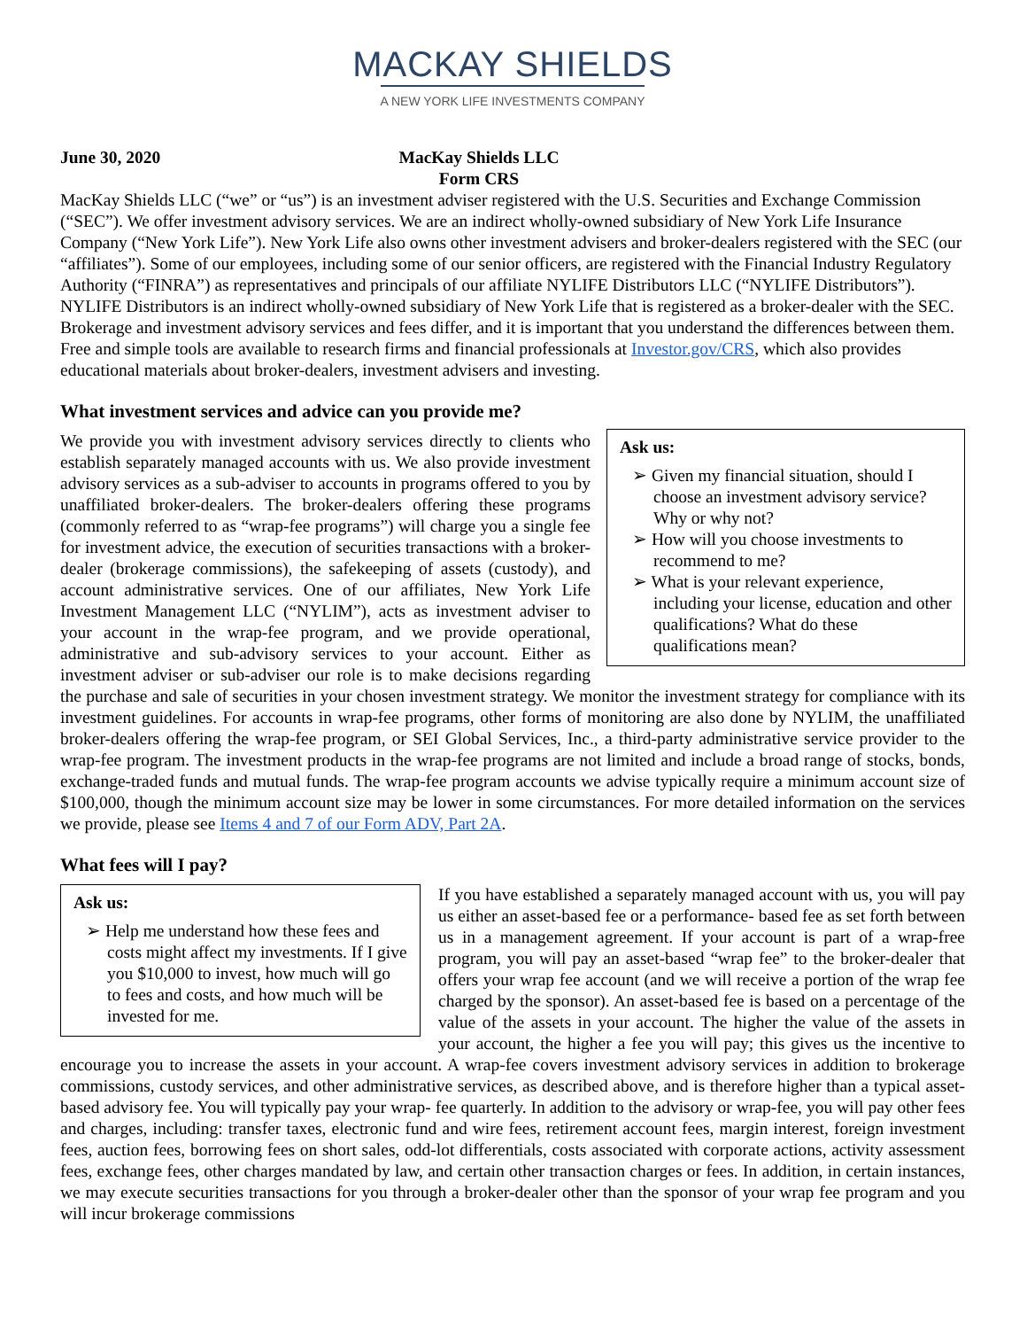MACKAY SHIELDS
A NEW YORK LIFE INVESTMENTS COMPANY
June 30, 2020 MacKay Shields LLC
Form CRS
MacKay Shields LLC (“we” or “us”) is an investment adviser registered with the U.S. Securities and Exchange Commission (“SEC”). We offer investment advisory services. We are an indirect wholly-owned subsidiary of New York Life Insurance Company (“New York Life”). New York Life also owns other investment advisers and broker-dealers registered with the SEC (our “affiliates”). Some of our employees, including some of our senior officers, are registered with the Financial Industry Regulatory Authority (“FINRA”) as representatives and principals of our affiliate NYLIFE Distributors LLC (“NYLIFE Distributors”). NYLIFE Distributors is an indirect wholly-owned subsidiary of New York Life that is registered as a broker-dealer with the SEC. Brokerage and investment advisory services and fees differ, and it is important that you understand the differences between them. Free and simple tools are available to research firms and financial professionals at Investor.gov/CRS, which also provides educational materials about broker-dealers, investment advisers and investing.
What investment services and advice can you provide me?
Ask us:
➢ Given my financial situation, should I choose an investment advisory service? Why or why not?
➢ How will you choose investments to recommend to me?
➢ What is your relevant experience, including your license, education and other qualifications? What do these qualifications mean?
We provide you with investment advisory services directly to clients who establish separately managed accounts with us. We also provide investment advisory services as a sub-adviser to accounts in programs offered to you by unaffiliated broker-dealers. The broker-dealers offering these programs (commonly referred to as “wrap-fee programs”) will charge you a single fee for investment advice, the execution of securities transactions with a broker-dealer (brokerage commissions), the safekeeping of assets (custody), and account administrative services. One of our affiliates, New York Life Investment Management LLC (“NYLIM”), acts as investment adviser to your account in the wrap-fee program, and we provide operational, administrative and sub-advisory services to your account. Either as investment adviser or sub-adviser our role is to make decisions regarding the purchase and sale of securities in your chosen investment strategy. We monitor the investment strategy for compliance with its investment guidelines. For accounts in wrap-fee programs, other forms of monitoring are also done by NYLIM, the unaffiliated broker-dealers offering the wrap-fee program, or SEI Global Services, Inc., a third-party administrative service provider to the wrap-fee program. The investment products in the wrap-fee programs are not limited and include a broad range of stocks, bonds, exchange-traded funds and mutual funds. The wrap-fee program accounts we advise typically require a minimum account size of $100,000, though the minimum account size may be lower in some circumstances. For more detailed information on the services we provide, please see Items 4 and 7 of our Form ADV, Part 2A.
What fees will I pay?
Ask us:
➢ Help me understand how these fees and costs might affect my investments. If I give you $10,000 to invest, how much will go to fees and costs, and how much will be invested for me.
If you have established a separately managed account with us, you will pay us either an asset-based fee or a performance- based fee as set forth between us in a management agreement. If your account is part of a wrap-free program, you will pay an asset-based “wrap fee” to the broker-dealer that offers your wrap fee account (and we will receive a portion of the wrap fee charged by the sponsor). An asset-based fee is based on a percentage of the value of the assets in your account. The higher the value of the assets in your account, the higher a fee you will pay; this gives us the incentive to encourage you to increase the assets in your account. A wrap-fee covers investment advisory services in addition to brokerage commissions, custody services, and other administrative services, as described above, and is therefore higher than a typical asset-based advisory fee. You will typically pay your wrap- fee quarterly. In addition to the advisory or wrap-fee, you will pay other fees and charges, including: transfer taxes, electronic fund and wire fees, retirement account fees, margin interest, foreign investment fees, auction fees, borrowing fees on short sales, odd-lot differentials, costs associated with corporate actions, activity assessment fees, exchange fees, other charges mandated by law, and certain other transaction charges or fees. In addition, in certain instances, we may execute securities transactions for you through a broker-dealer other than the sponsor of your wrap fee program and you will incur brokerage commissions